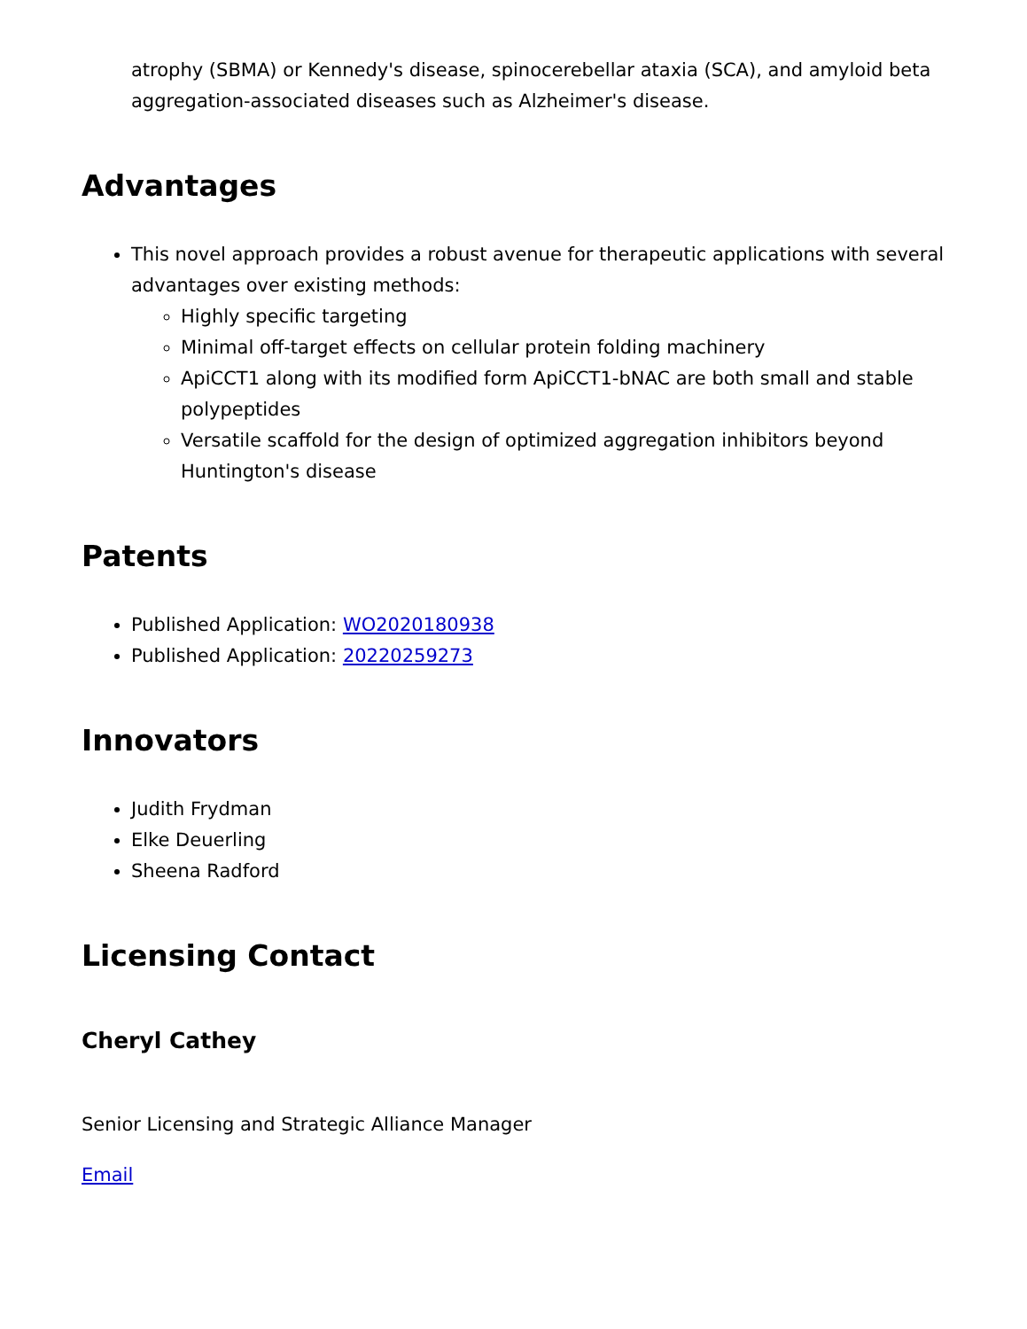atrophy (SBMA) or Kennedy's disease, spinocerebellar ataxia (SCA), and amyloid beta aggregation-associated diseases such as Alzheimer's disease.
Advantages
This novel approach provides a robust avenue for therapeutic applications with several advantages over existing methods:
Highly specific targeting
Minimal off-target effects on cellular protein folding machinery
ApiCCT1 along with its modified form ApiCCT1-bNAC are both small and stable polypeptides
Versatile scaffold for the design of optimized aggregation inhibitors beyond Huntington's disease
Patents
Published Application: WO2020180938
Published Application: 20220259273
Innovators
Judith Frydman
Elke Deuerling
Sheena Radford
Licensing Contact
Cheryl Cathey
Senior Licensing and Strategic Alliance Manager
Email